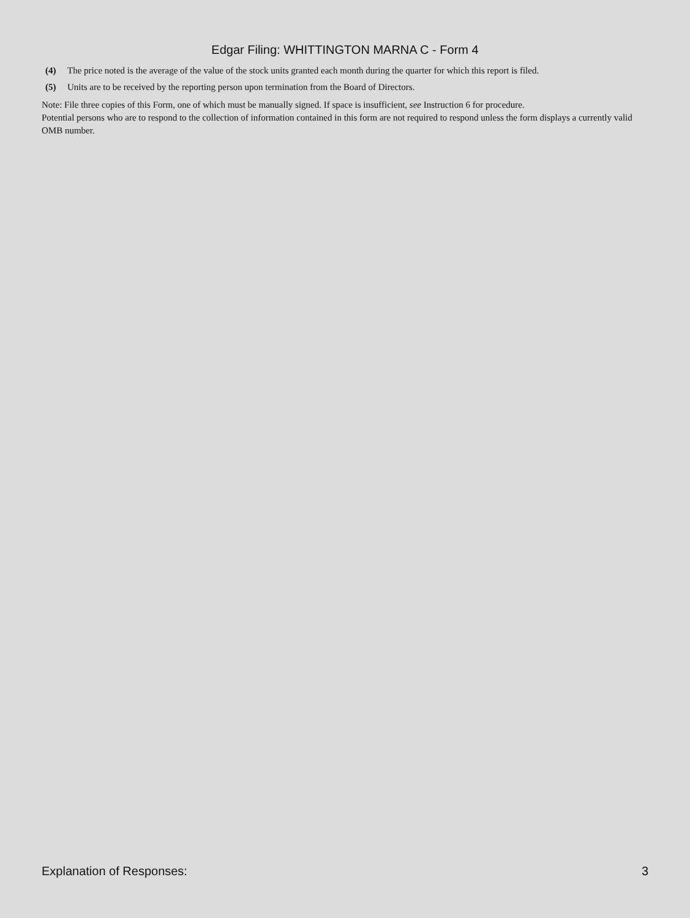Edgar Filing: WHITTINGTON MARNA C - Form 4
(4) The price noted is the average of the value of the stock units granted each month during the quarter for which this report is filed.
(5) Units are to be received by the reporting person upon termination from the Board of Directors.
Note: File three copies of this Form, one of which must be manually signed. If space is insufficient, see Instruction 6 for procedure.
Potential persons who are to respond to the collection of information contained in this form are not required to respond unless the form displays a currently valid OMB number.
Explanation of Responses: 3